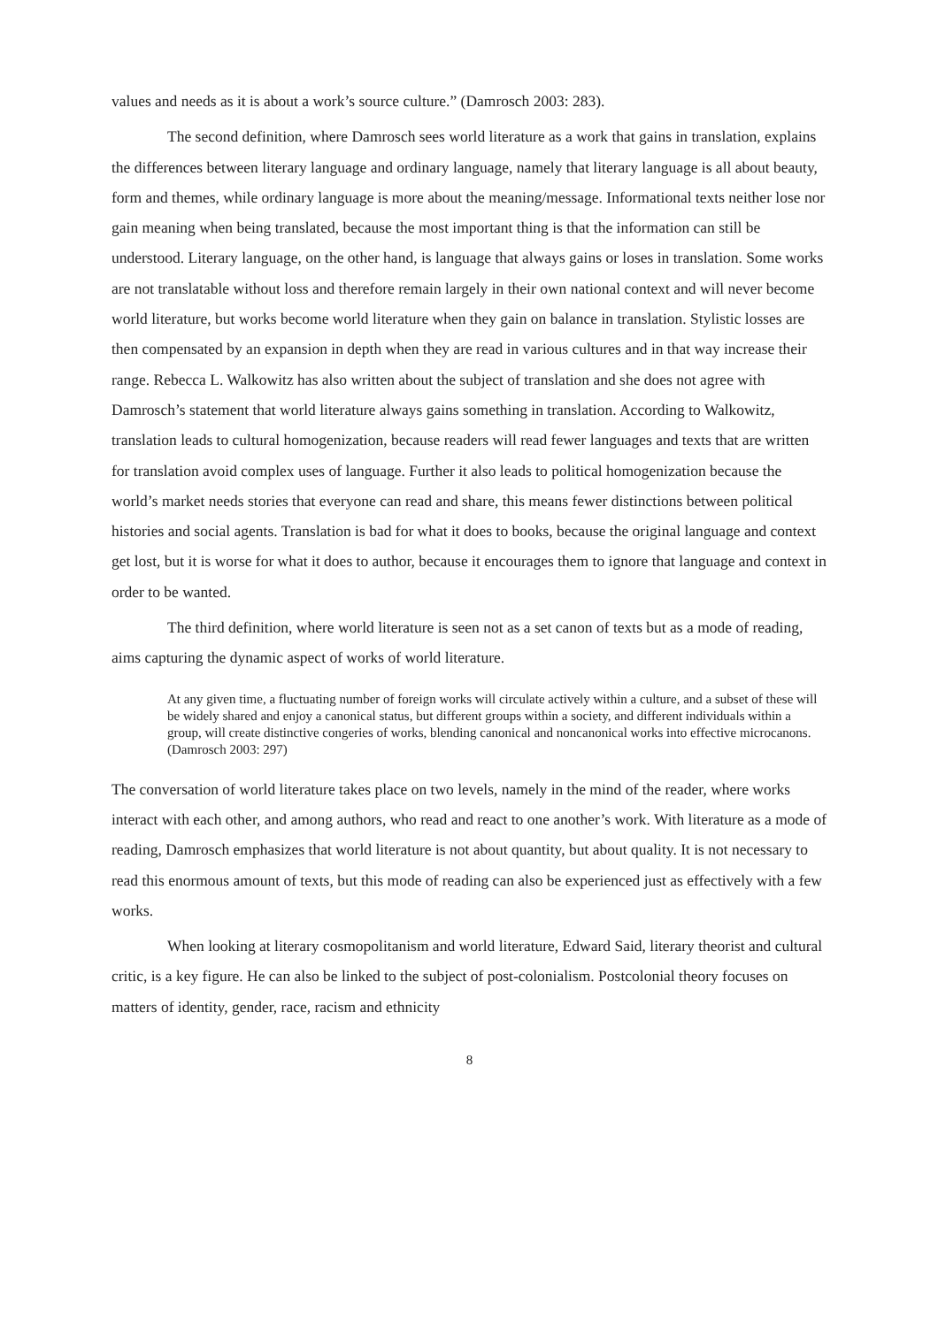values and needs as it is about a work’s source culture.” (Damrosch 2003: 283).
The second definition, where Damrosch sees world literature as a work that gains in translation, explains the differences between literary language and ordinary language, namely that literary language is all about beauty, form and themes, while ordinary language is more about the meaning/message. Informational texts neither lose nor gain meaning when being translated, because the most important thing is that the information can still be understood. Literary language, on the other hand, is language that always gains or loses in translation. Some works are not translatable without loss and therefore remain largely in their own national context and will never become world literature, but works become world literature when they gain on balance in translation. Stylistic losses are then compensated by an expansion in depth when they are read in various cultures and in that way increase their range. Rebecca L. Walkowitz has also written about the subject of translation and she does not agree with Damrosch’s statement that world literature always gains something in translation. According to Walkowitz, translation leads to cultural homogenization, because readers will read fewer languages and texts that are written for translation avoid complex uses of language. Further it also leads to political homogenization because the world’s market needs stories that everyone can read and share, this means fewer distinctions between political histories and social agents. Translation is bad for what it does to books, because the original language and context get lost, but it is worse for what it does to author, because it encourages them to ignore that language and context in order to be wanted.
The third definition, where world literature is seen not as a set canon of texts but as a mode of reading, aims capturing the dynamic aspect of works of world literature.
At any given time, a fluctuating number of foreign works will circulate actively within a culture, and a subset of these will be widely shared and enjoy a canonical status, but different groups within a society, and different individuals within a group, will create distinctive congeries of works, blending canonical and noncanonical works into effective microcanons. (Damrosch 2003: 297)
The conversation of world literature takes place on two levels, namely in the mind of the reader, where works interact with each other, and among authors, who read and react to one another’s work. With literature as a mode of reading, Damrosch emphasizes that world literature is not about quantity, but about quality. It is not necessary to read this enormous amount of texts, but this mode of reading can also be experienced just as effectively with a few works.
When looking at literary cosmopolitanism and world literature, Edward Said, literary theorist and cultural critic, is a key figure. He can also be linked to the subject of post-colonialism. Postcolonial theory focuses on matters of identity, gender, race, racism and ethnicity
8